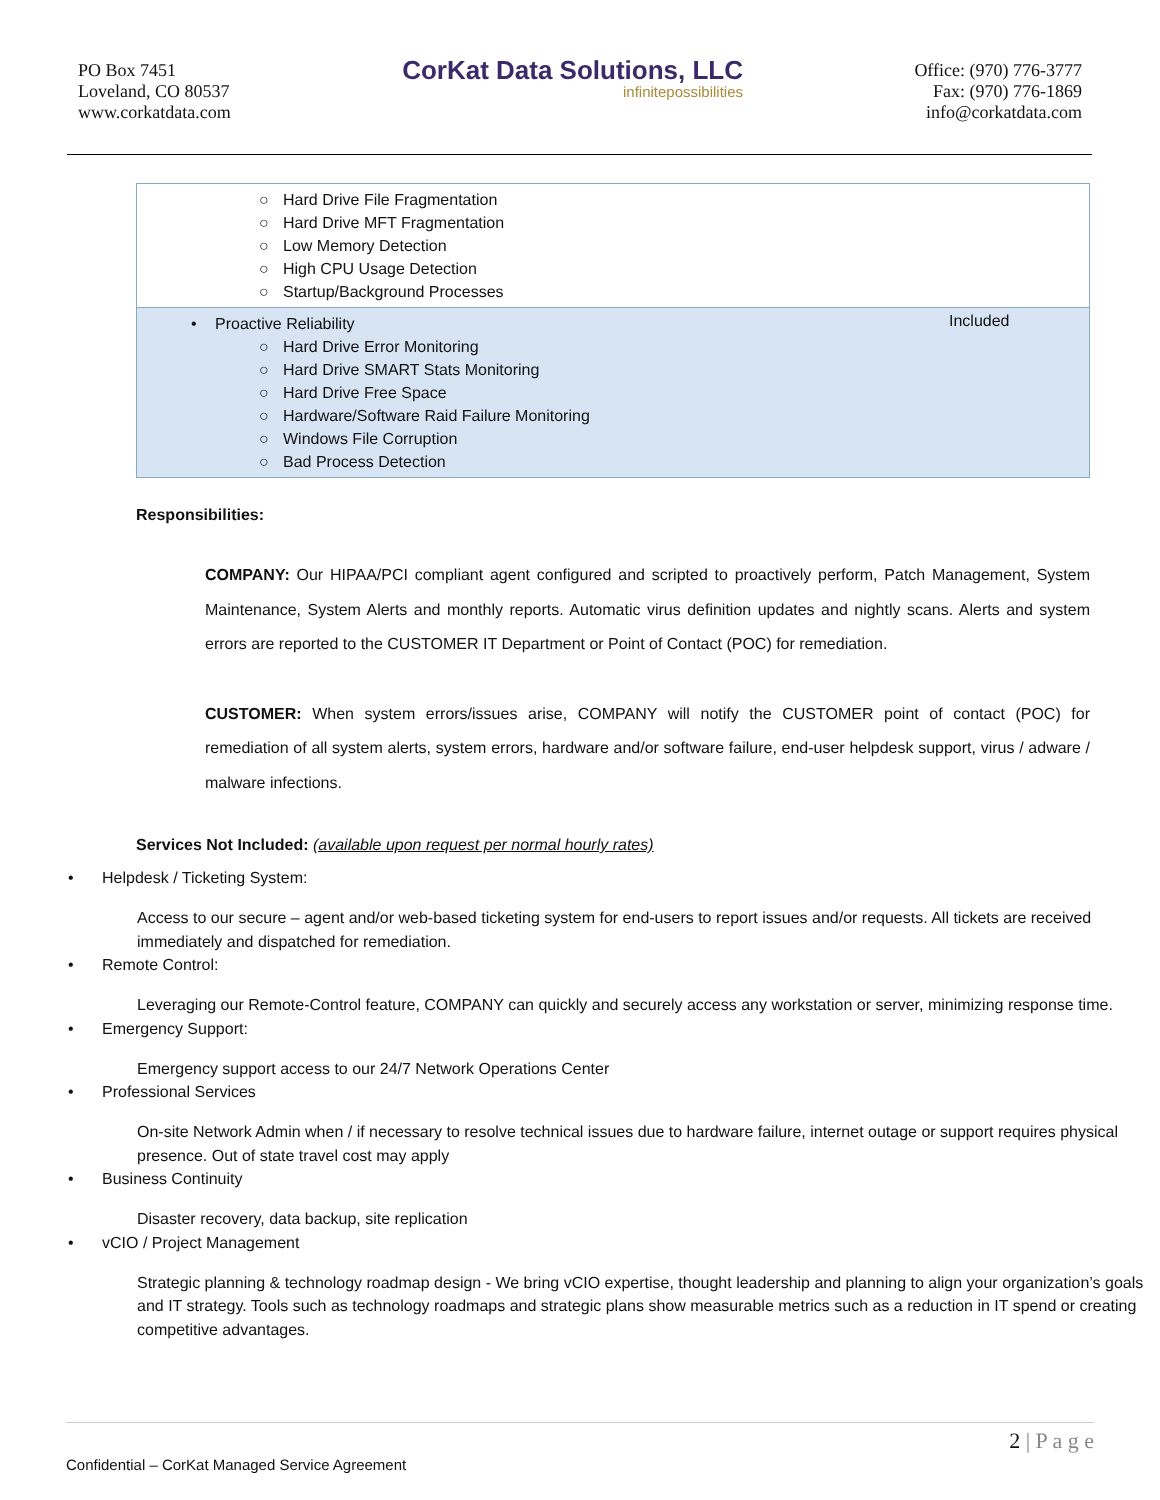PO Box 7451
Loveland, CO 80537
www.corkatdata.com
CorKat Data Solutions, LLC
infinitepossibilities
Office: (970) 776-3777
Fax: (970) 776-1869
info@corkatdata.com
| ○ Hard Drive File Fragmentation ○ Hard Drive MFT Fragmentation ○ Low Memory Detection ○ High CPU Usage Detection ○ Startup/Background Processes | |
| • Proactive Reliability ○ Hard Drive Error Monitoring ○ Hard Drive SMART Stats Monitoring ○ Hard Drive Free Space ○ Hardware/Software Raid Failure Monitoring ○ Windows File Corruption ○ Bad Process Detection | Included |
Responsibilities:
COMPANY: Our HIPAA/PCI compliant agent configured and scripted to proactively perform, Patch Management, System Maintenance, System Alerts and monthly reports. Automatic virus definition updates and nightly scans. Alerts and system errors are reported to the CUSTOMER IT Department or Point of Contact (POC) for remediation.
CUSTOMER: When system errors/issues arise, COMPANY will notify the CUSTOMER point of contact (POC) for remediation of all system alerts, system errors, hardware and/or software failure, end-user helpdesk support, virus / adware / malware infections.
Services Not Included: (available upon request per normal hourly rates)
• Helpdesk / Ticketing System:
Access to our secure – agent and/or web-based ticketing system for end-users to report issues and/or requests. All tickets are received immediately and dispatched for remediation.
• Remote Control:
Leveraging our Remote-Control feature, COMPANY can quickly and securely access any workstation or server, minimizing response time.
• Emergency Support:
Emergency support access to our 24/7 Network Operations Center
• Professional Services
On-site Network Admin when / if necessary to resolve technical issues due to hardware failure, internet outage or support requires physical presence. Out of state travel cost may apply
• Business Continuity
Disaster recovery, data backup, site replication
• vCIO / Project Management
Strategic planning & technology roadmap design - We bring vCIO expertise, thought leadership and planning to align your organization’s goals and IT strategy. Tools such as technology roadmaps and strategic plans show measurable metrics such as a reduction in IT spend or creating competitive advantages.
2 | P a g e
Confidential – CorKat Managed Service Agreement